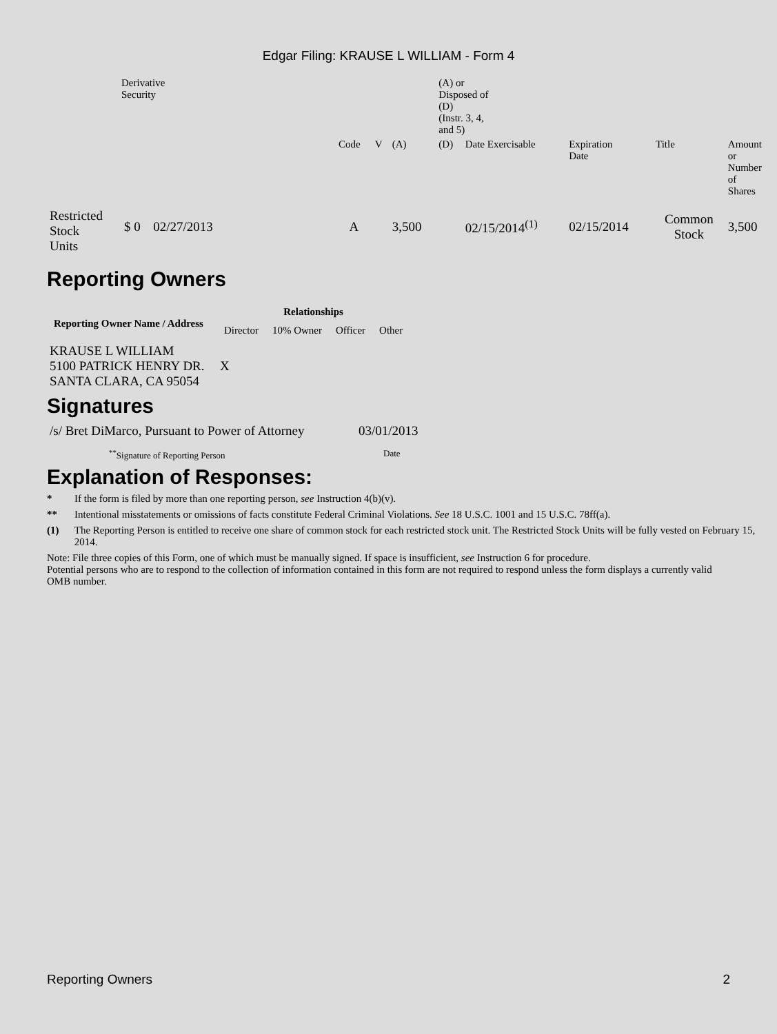Edgar Filing: KRAUSE L WILLIAM - Form 4
| | Derivative Security | | | | | | (A) or Disposed of (D) (Instr. 3, 4, and 5) | | | | |
| | | | | Code | V | (A) | (D) | Date Exercisable | Expiration Date | Title | Amount or Number of Shares |
| Restricted Stock Units | $ 0 | 02/27/2013 | | A | | 3,500 | | 02/15/2014<sup>(1)</sup> | 02/15/2014 | Common Stock | 3,500 |
Reporting Owners
| Reporting Owner Name / Address | Relationships | | | |
| --- | --- | --- | --- | --- |
| | Director | 10% Owner | Officer | Other |
| KRAUSE L WILLIAM 5100 PATRICK HENRY DR. SANTA CLARA, CA 95054 | X | | | |
Signatures
| /s/ Bret DiMarco, Pursuant to Power of Attorney | 03/01/2013 |
| <sup>**</sup> Signature of Reporting Person | Date |
Explanation of Responses:
* If the form is filed by more than one reporting person, see Instruction 4(b)(v).
** Intentional misstatements or omissions of facts constitute Federal Criminal Violations. See 18 U.S.C. 1001 and 15 U.S.C. 78ff(a).
(1) The Reporting Person is entitled to receive one share of common stock for each restricted stock unit. The Restricted Stock Units will be fully vested on February 15, 2014.
Note: File three copies of this Form, one of which must be manually signed. If space is insufficient, see Instruction 6 for procedure.
Potential persons who are to respond to the collection of information contained in this form are not required to respond unless the form displays a currently valid OMB number.
Reporting Owners 2